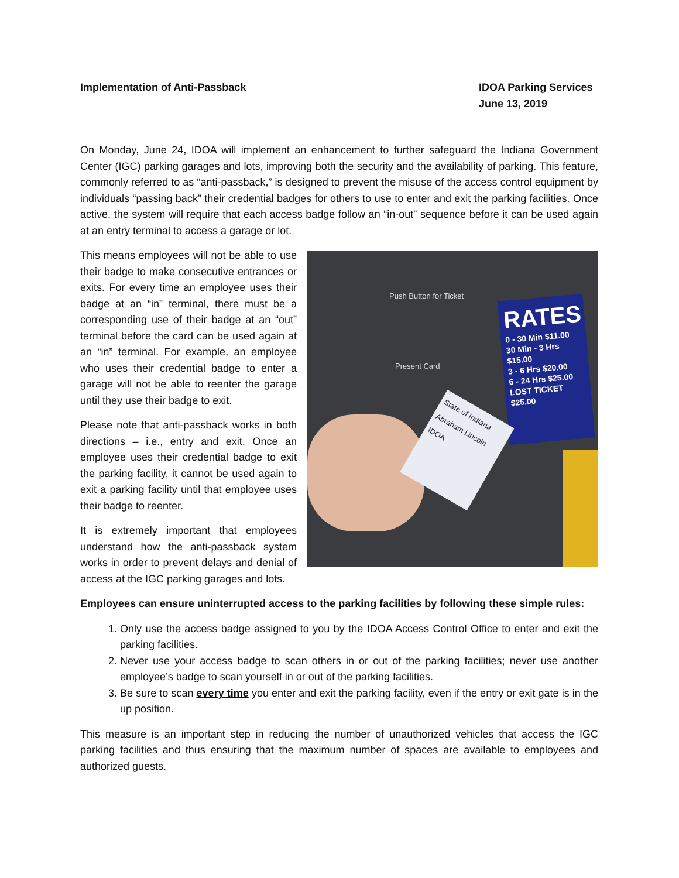Implementation of Anti-Passback
IDOA Parking Services
June 13, 2019
On Monday, June 24, IDOA will implement an enhancement to further safeguard the Indiana Government Center (IGC) parking garages and lots, improving both the security and the availability of parking. This feature, commonly referred to as “anti-passback,” is designed to prevent the misuse of the access control equipment by individuals “passing back” their credential badges for others to use to enter and exit the parking facilities. Once active, the system will require that each access badge follow an “in-out” sequence before it can be used again at an entry terminal to access a garage or lot.
Push Button for Ticket
Present Card
RATES
0 - 30 Min $11.00
30 Min - 3 Hrs $15.00
3 - 6 Hrs $20.00
6 - 24 Hrs $25.00
LOST TICKET $25.00
State of Indiana
Abraham Lincoln
IDOA
This means employees will not be able to use their badge to make consecutive entrances or exits. For every time an employee uses their badge at an “in” terminal, there must be a corresponding use of their badge at an “out” terminal before the card can be used again at an “in” terminal. For example, an employee who uses their credential badge to enter a garage will not be able to reenter the garage until they use their badge to exit.
Please note that anti-passback works in both directions – i.e., entry and exit. Once an employee uses their credential badge to exit the parking facility, it cannot be used again to exit a parking facility until that employee uses their badge to reenter.
It is extremely important that employees understand how the anti-passback system works in order to prevent delays and denial of access at the IGC parking garages and lots.
Employees can ensure uninterrupted access to the parking facilities by following these simple rules:
1. Only use the access badge assigned to you by the IDOA Access Control Office to enter and exit the parking facilities.
2. Never use your access badge to scan others in or out of the parking facilities; never use another employee’s badge to scan yourself in or out of the parking facilities.
3. Be sure to scan every time you enter and exit the parking facility, even if the entry or exit gate is in the up position.
This measure is an important step in reducing the number of unauthorized vehicles that access the IGC parking facilities and thus ensuring that the maximum number of spaces are available to employees and authorized guests.